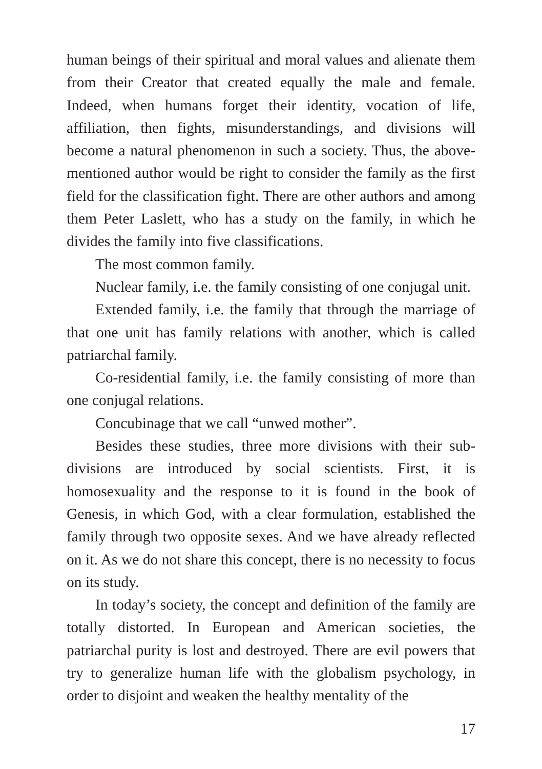human beings of their spiritual and moral values and alienate them from their Creator that created equally the male and female. Indeed, when humans forget their identity, vocation of life, affiliation, then fights, misunderstandings, and divisions will become a natural phenomenon in such a society. Thus, the above-mentioned author would be right to consider the family as the first field for the classification fight. There are other authors and among them Peter Laslett, who has a study on the family, in which he divides the family into five classifications.
The most common family.
Nuclear family, i.e. the family consisting of one conjugal unit.
Extended family, i.e. the family that through the marriage of that one unit has family relations with another, which is called patriarchal family.
Co-residential family, i.e. the family consisting of more than one conjugal relations.
Concubinage that we call “unwed mother”.
Besides these studies, three more divisions with their sub-divisions are introduced by social scientists. First, it is homosexuality and the response to it is found in the book of Genesis, in which God, with a clear formulation, established the family through two opposite sexes. And we have already reflected on it. As we do not share this concept, there is no necessity to focus on its study.
In today’s society, the concept and definition of the family are totally distorted. In European and American societies, the patriarchal purity is lost and destroyed. There are evil powers that try to generalize human life with the globalism psychology, in order to disjoint and weaken the healthy mentality of the
17